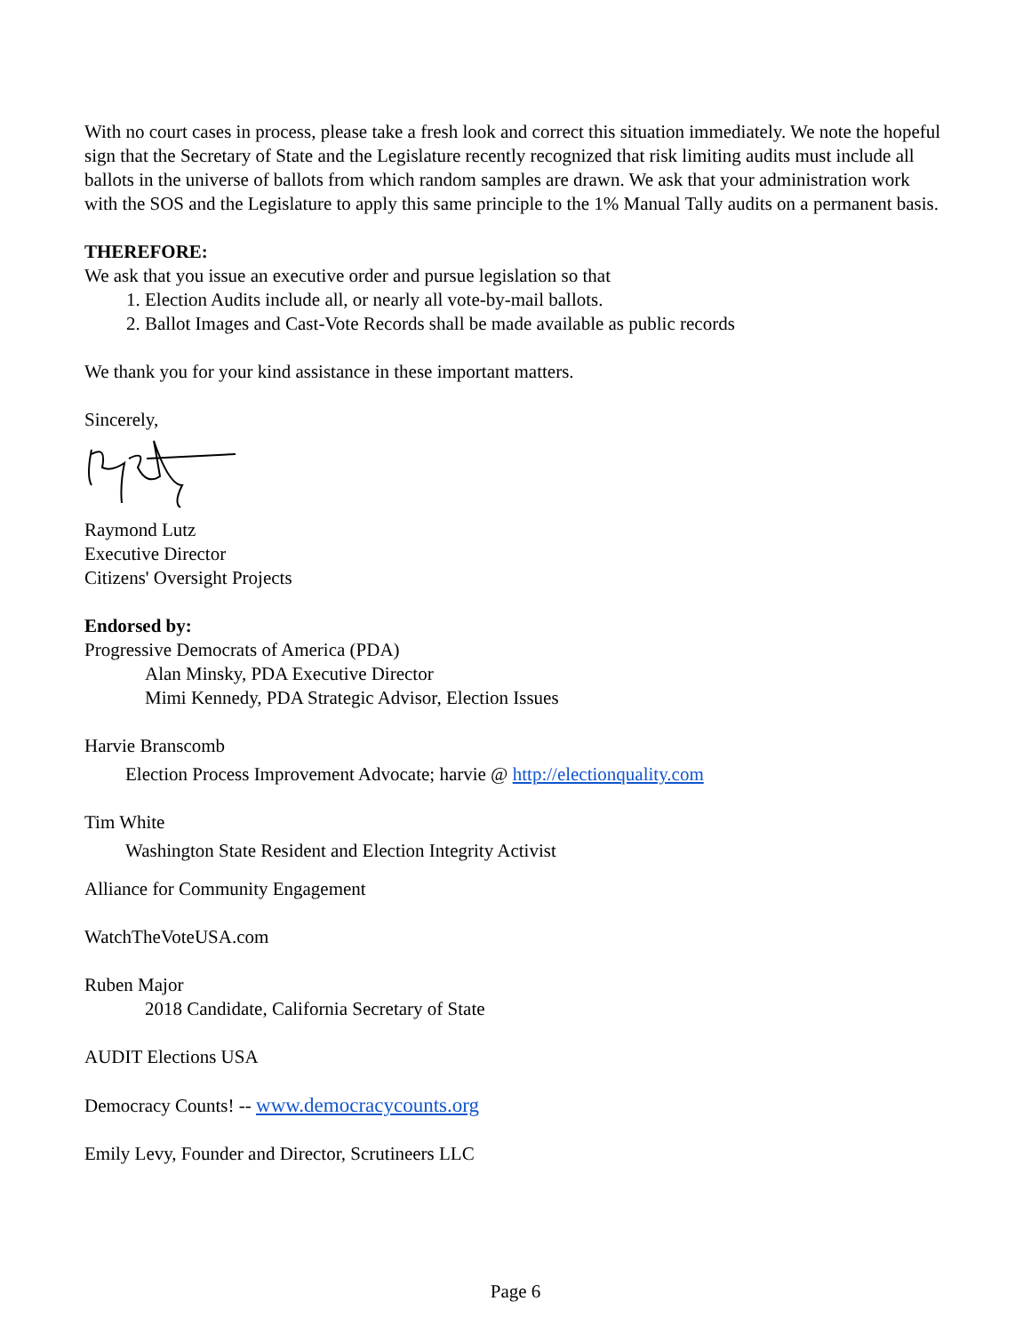With no court cases in process, please take a fresh look and correct this situation immediately. We note the hopeful sign that the Secretary of State and the Legislature recently recognized that risk limiting audits must include all ballots in the universe of ballots from which random samples are drawn. We ask that your administration work with the SOS and the Legislature to apply this same principle to the 1% Manual Tally audits on a permanent basis.
THEREFORE:
We ask that you issue an executive order and pursue legislation so that
1. Election Audits include all, or nearly all vote-by-mail ballots.
2. Ballot Images and Cast-Vote Records shall be made available as public records
We thank you for your kind assistance in these important matters.
Sincerely,
Raymond Lutz
Executive Director
Citizens' Oversight Projects
Endorsed by:
Progressive Democrats of America (PDA)
Alan Minsky, PDA Executive Director
Mimi Kennedy, PDA Strategic Advisor, Election Issues
Harvie Branscomb
Election Process Improvement Advocate; harvie @ http://electionquality.com
Tim White
Washington State Resident and Election Integrity Activist
Alliance for Community Engagement
WatchTheVoteUSA.com
Ruben Major
2018 Candidate, California Secretary of State
AUDIT Elections USA
Democracy Counts! -- www.democracycounts.org
Emily Levy, Founder and Director, Scrutineers LLC
Page 6